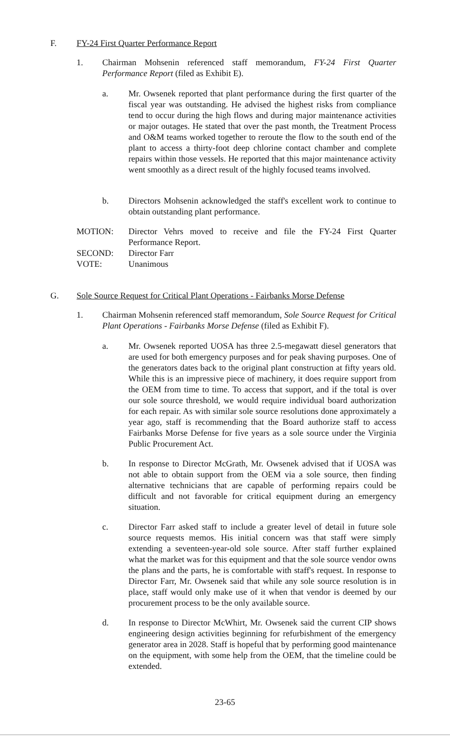F. FY-24 First Quarter Performance Report
1. Chairman Mohsenin referenced staff memorandum, FY-24 First Quarter Performance Report (filed as Exhibit E).
a. Mr. Owsenek reported that plant performance during the first quarter of the fiscal year was outstanding. He advised the highest risks from compliance tend to occur during the high flows and during major maintenance activities or major outages. He stated that over the past month, the Treatment Process and O&M teams worked together to reroute the flow to the south end of the plant to access a thirty-foot deep chlorine contact chamber and complete repairs within those vessels. He reported that this major maintenance activity went smoothly as a direct result of the highly focused teams involved.
b. Directors Mohsenin acknowledged the staff's excellent work to continue to obtain outstanding plant performance.
MOTION: Director Vehrs moved to receive and file the FY-24 First Quarter Performance Report.
SECOND: Director Farr
VOTE: Unanimous
G. Sole Source Request for Critical Plant Operations - Fairbanks Morse Defense
1. Chairman Mohsenin referenced staff memorandum, Sole Source Request for Critical Plant Operations - Fairbanks Morse Defense (filed as Exhibit F).
a. Mr. Owsenek reported UOSA has three 2.5-megawatt diesel generators that are used for both emergency purposes and for peak shaving purposes. One of the generators dates back to the original plant construction at fifty years old. While this is an impressive piece of machinery, it does require support from the OEM from time to time. To access that support, and if the total is over our sole source threshold, we would require individual board authorization for each repair. As with similar sole source resolutions done approximately a year ago, staff is recommending that the Board authorize staff to access Fairbanks Morse Defense for five years as a sole source under the Virginia Public Procurement Act.
b. In response to Director McGrath, Mr. Owsenek advised that if UOSA was not able to obtain support from the OEM via a sole source, then finding alternative technicians that are capable of performing repairs could be difficult and not favorable for critical equipment during an emergency situation.
c. Director Farr asked staff to include a greater level of detail in future sole source requests memos. His initial concern was that staff were simply extending a seventeen-year-old sole source. After staff further explained what the market was for this equipment and that the sole source vendor owns the plans and the parts, he is comfortable with staff's request. In response to Director Farr, Mr. Owsenek said that while any sole source resolution is in place, staff would only make use of it when that vendor is deemed by our procurement process to be the only available source.
d. In response to Director McWhirt, Mr. Owsenek said the current CIP shows engineering design activities beginning for refurbishment of the emergency generator area in 2028. Staff is hopeful that by performing good maintenance on the equipment, with some help from the OEM, that the timeline could be extended.
23-65